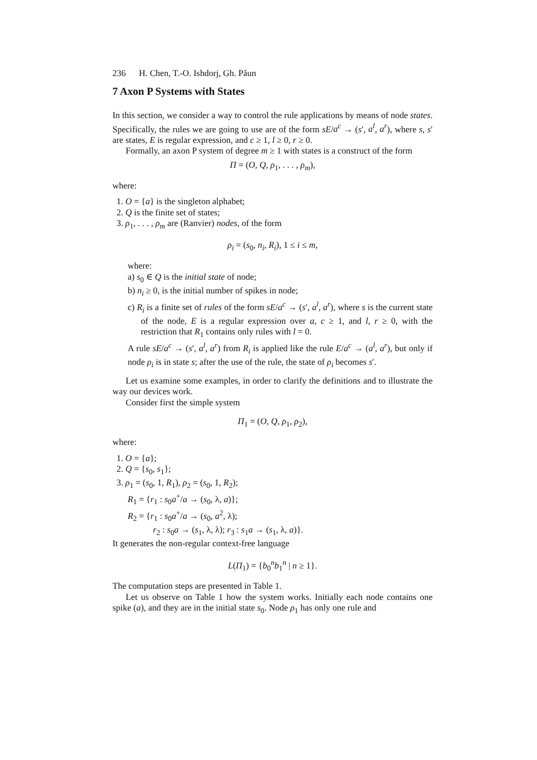236 H. Chen, T.-O. Ishdorj, Gh. Păun
7 Axon P Systems with States
In this section, we consider a way to control the rule applications by means of node states. Specifically, the rules we are going to use are of the form sE/a<sup>c</sup> → (s′, a<sup>l</sup>, a<sup>r</sup>), where s, s′ are states, E is regular expression, and c ≥ 1, l ≥ 0, r ≥ 0.
Formally, an axon P system of degree m ≥ 1 with states is a construct of the form
Π = (O, Q, ρ<sub>1</sub>, . . . , ρ<sub>m</sub>),
where:
1. O = {a} is the singleton alphabet;
2. Q is the finite set of states;
3. ρ<sub>1</sub>, . . . , ρ<sub>m</sub> are (Ranvier) nodes, of the form
ρ<sub>i</sub> = (s<sub>0</sub>, n<sub>i</sub>, R<sub>i</sub>), 1 ≤ i ≤ m,
where:
a) s<sub>0</sub> ∈ Q is the initial state of node;
b) n<sub>i</sub> ≥ 0, is the initial number of spikes in node;
c) R<sub>i</sub> is a finite set of rules of the form sE/a<sup>c</sup> → (s′, a<sup>l</sup>, a<sup>r</sup>), where s is the current state of the node, E is a regular expression over a, c ≥ 1, and l, r ≥ 0, with the restriction that R<sub>1</sub> contains only rules with l = 0.
A rule sE/a<sup>c</sup> → (s′, a<sup>l</sup>, a<sup>r</sup>) from R<sub>i</sub> is applied like the rule E/a<sup>c</sup> → (a<sup>l</sup>, a<sup>r</sup>), but only if node ρ<sub>i</sub> is in state s; after the use of the rule, the state of ρ<sub>i</sub> becomes s′.
Let us examine some examples, in order to clarify the definitions and to illustrate the way our devices work.
Consider first the simple system
Π<sub>1</sub> = (O, Q, ρ<sub>1</sub>, ρ<sub>2</sub>),
where:
1. O = {a};
2. Q = {s<sub>0</sub>, s<sub>1</sub>};
3. ρ<sub>1</sub> = (s<sub>0</sub>, 1, R<sub>1</sub>), ρ<sub>2</sub> = (s<sub>0</sub>, 1, R<sub>2</sub>);
R<sub>1</sub> = {r<sub>1</sub> : s<sub>0</sub>a<sup>+</sup>/a → (s<sub>0</sub>, λ, a)};
R<sub>2</sub> = {r<sub>1</sub> : s<sub>0</sub>a<sup>+</sup>/a → (s<sub>0</sub>, a<sup>2</sup>, λ);
r<sub>2</sub> : s<sub>0</sub>a → (s<sub>1</sub>, λ, λ); r<sub>3</sub> : s<sub>1</sub>a → (s<sub>1</sub>, λ, a)}.
It generates the non-regular context-free language
L(Π<sub>1</sub>) = {b<sub>0</sub><sup>n</sup>b<sub>1</sub><sup>n</sup> | n ≥ 1}.
The computation steps are presented in Table 1.
Let us observe on Table 1 how the system works. Initially each node contains one spike (a), and they are in the initial state s<sub>0</sub>. Node ρ<sub>1</sub> has only one rule and